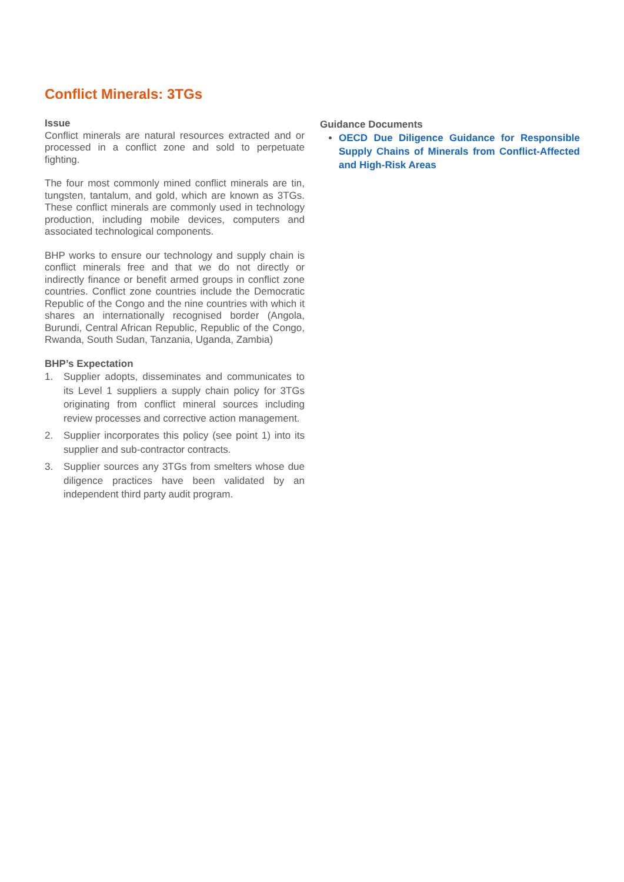Conflict Minerals: 3TGs
Issue
Conflict minerals are natural resources extracted and or processed in a conflict zone and sold to perpetuate fighting.
The four most commonly mined conflict minerals are tin, tungsten, tantalum, and gold, which are known as 3TGs. These conflict minerals are commonly used in technology production, including mobile devices, computers and associated technological components.
BHP works to ensure our technology and supply chain is conflict minerals free and that we do not directly or indirectly finance or benefit armed groups in conflict zone countries. Conflict zone countries include the Democratic Republic of the Congo and the nine countries with which it shares an internationally recognised border (Angola, Burundi, Central African Republic, Republic of the Congo, Rwanda, South Sudan, Tanzania, Uganda, Zambia)
BHP’s Expectation
1. Supplier adopts, disseminates and communicates to its Level 1 suppliers a supply chain policy for 3TGs originating from conflict mineral sources including review processes and corrective action management.
2. Supplier incorporates this policy (see point 1) into its supplier and sub-contractor contracts.
3. Supplier sources any 3TGs from smelters whose due diligence practices have been validated by an independent third party audit program.
Guidance Documents
OECD Due Diligence Guidance for Responsible Supply Chains of Minerals from Conflict-Affected and High-Risk Areas